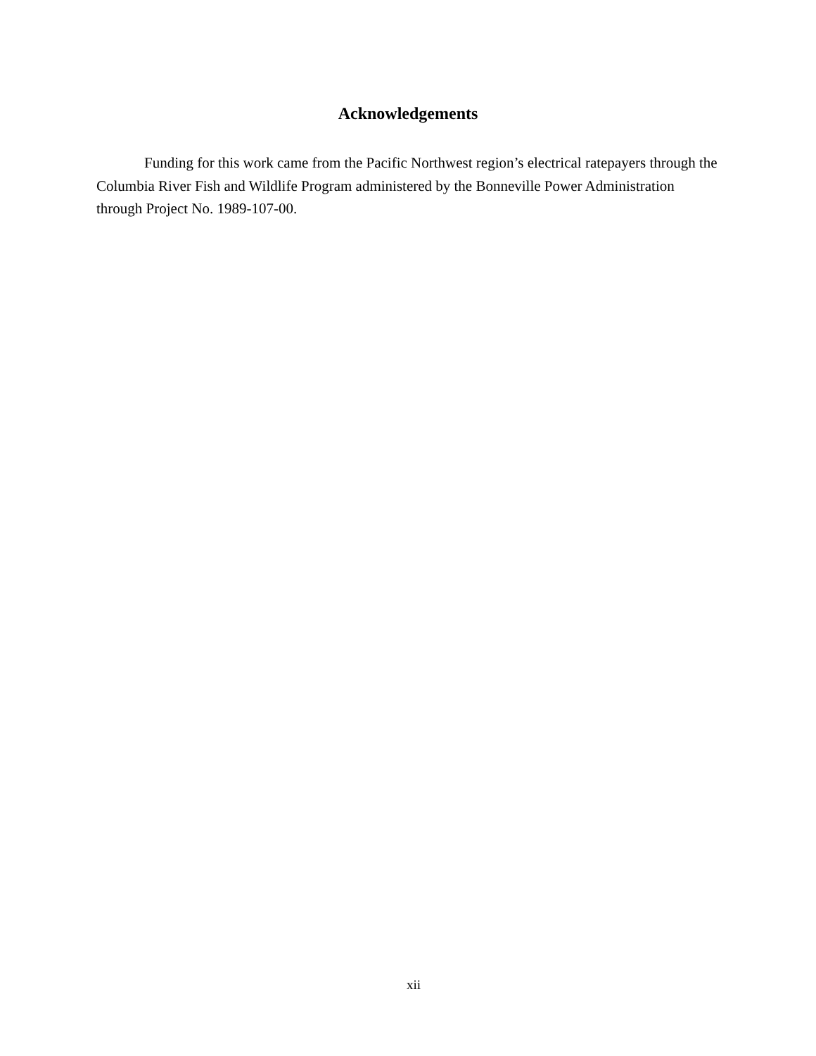Acknowledgements
Funding for this work came from the Pacific Northwest region’s electrical ratepayers through the Columbia River Fish and Wildlife Program administered by the Bonneville Power Administration through Project No. 1989-107-00.
xii